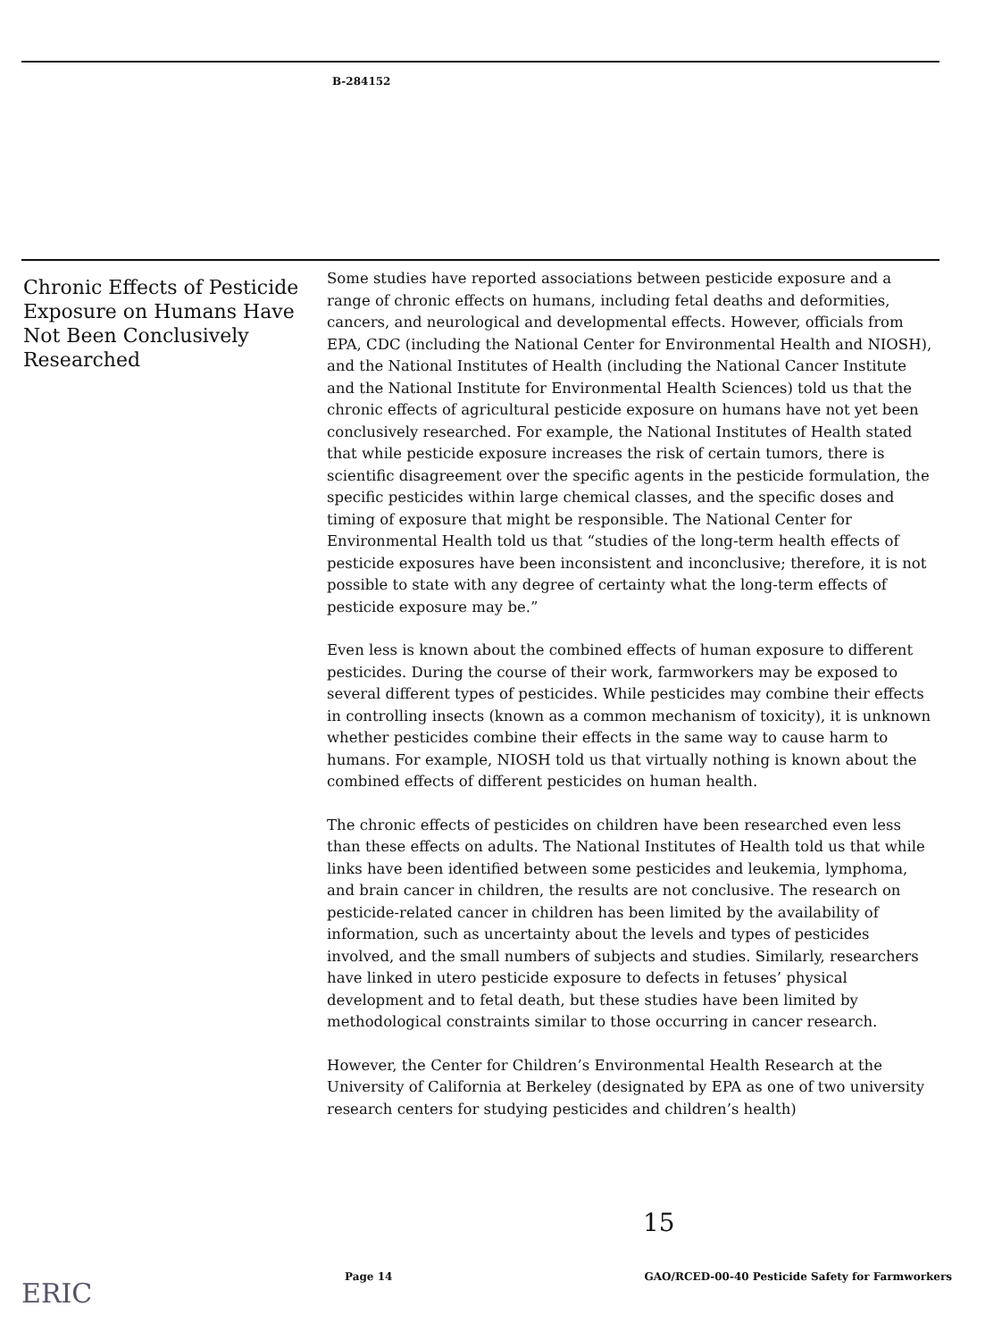B-284152
Chronic Effects of Pesticide Exposure on Humans Have Not Been Conclusively Researched
Some studies have reported associations between pesticide exposure and a range of chronic effects on humans, including fetal deaths and deformities, cancers, and neurological and developmental effects. However, officials from EPA, CDC (including the National Center for Environmental Health and NIOSH), and the National Institutes of Health (including the National Cancer Institute and the National Institute for Environmental Health Sciences) told us that the chronic effects of agricultural pesticide exposure on humans have not yet been conclusively researched. For example, the National Institutes of Health stated that while pesticide exposure increases the risk of certain tumors, there is scientific disagreement over the specific agents in the pesticide formulation, the specific pesticides within large chemical classes, and the specific doses and timing of exposure that might be responsible. The National Center for Environmental Health told us that “studies of the long-term health effects of pesticide exposures have been inconsistent and inconclusive; therefore, it is not possible to state with any degree of certainty what the long-term effects of pesticide exposure may be.”
Even less is known about the combined effects of human exposure to different pesticides. During the course of their work, farmworkers may be exposed to several different types of pesticides. While pesticides may combine their effects in controlling insects (known as a common mechanism of toxicity), it is unknown whether pesticides combine their effects in the same way to cause harm to humans. For example, NIOSH told us that virtually nothing is known about the combined effects of different pesticides on human health.
The chronic effects of pesticides on children have been researched even less than these effects on adults. The National Institutes of Health told us that while links have been identified between some pesticides and leukemia, lymphoma, and brain cancer in children, the results are not conclusive. The research on pesticide-related cancer in children has been limited by the availability of information, such as uncertainty about the levels and types of pesticides involved, and the small numbers of subjects and studies. Similarly, researchers have linked in utero pesticide exposure to defects in fetuses’ physical development and to fetal death, but these studies have been limited by methodological constraints similar to those occurring in cancer research.
However, the Center for Children’s Environmental Health Research at the University of California at Berkeley (designated by EPA as one of two university research centers for studying pesticides and children’s health)
15
Page 14 GAO/RCED-00-40 Pesticide Safety for Farmworkers
ERIC